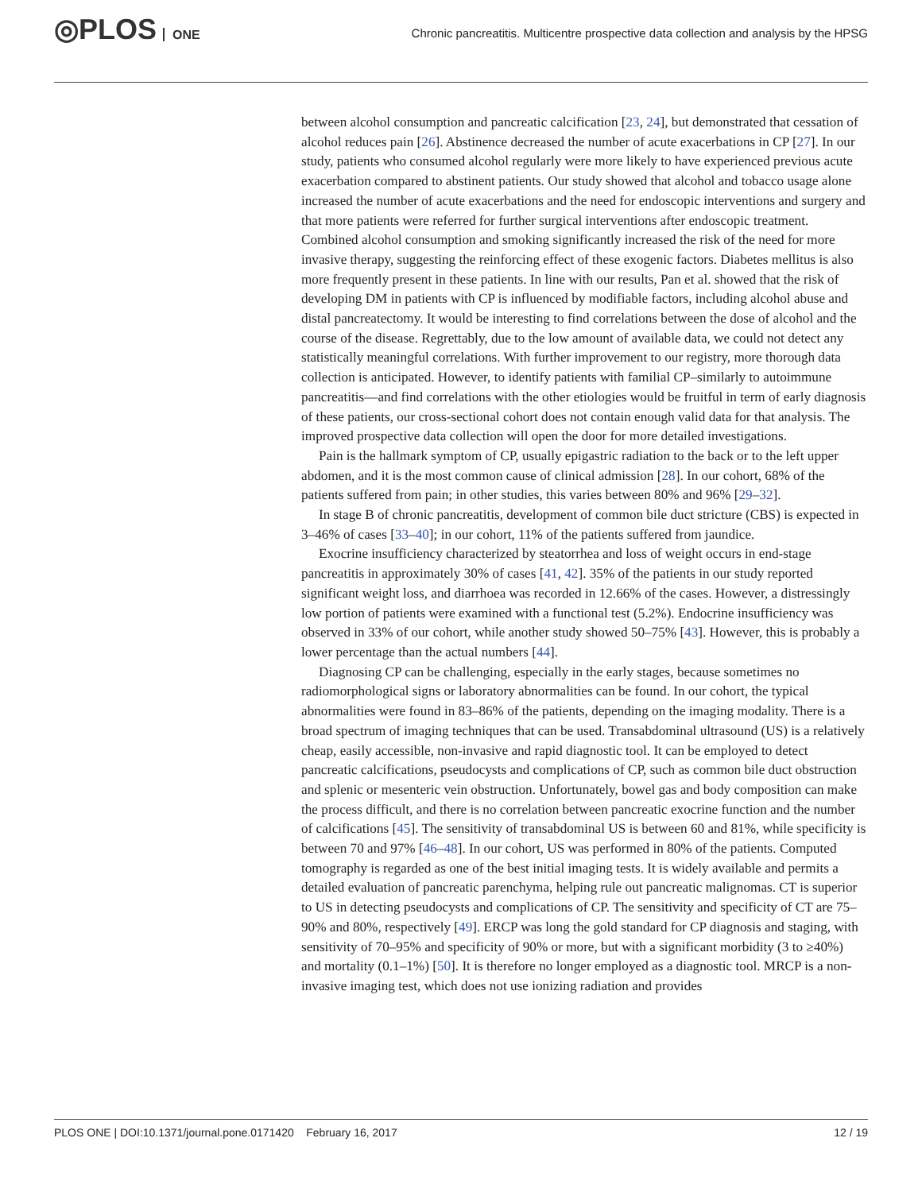◎PLOS ONE
Chronic pancreatitis. Multicentre prospective data collection and analysis by the HPSG
between alcohol consumption and pancreatic calcification [23, 24], but demonstrated that cessation of alcohol reduces pain [26]. Abstinence decreased the number of acute exacerbations in CP [27]. In our study, patients who consumed alcohol regularly were more likely to have experienced previous acute exacerbation compared to abstinent patients. Our study showed that alcohol and tobacco usage alone increased the number of acute exacerbations and the need for endoscopic interventions and surgery and that more patients were referred for further surgical interventions after endoscopic treatment. Combined alcohol consumption and smoking significantly increased the risk of the need for more invasive therapy, suggesting the reinforcing effect of these exogenic factors. Diabetes mellitus is also more frequently present in these patients. In line with our results, Pan et al. showed that the risk of developing DM in patients with CP is influenced by modifiable factors, including alcohol abuse and distal pancreatectomy. It would be interesting to find correlations between the dose of alcohol and the course of the disease. Regrettably, due to the low amount of available data, we could not detect any statistically meaningful correlations. With further improvement to our registry, more thorough data collection is anticipated. However, to identify patients with familial CP–similarly to autoimmune pancreatitis—and find correlations with the other etiologies would be fruitful in term of early diagnosis of these patients, our cross-sectional cohort does not contain enough valid data for that analysis. The improved prospective data collection will open the door for more detailed investigations.
Pain is the hallmark symptom of CP, usually epigastric radiation to the back or to the left upper abdomen, and it is the most common cause of clinical admission [28]. In our cohort, 68% of the patients suffered from pain; in other studies, this varies between 80% and 96% [29–32].
In stage B of chronic pancreatitis, development of common bile duct stricture (CBS) is expected in 3–46% of cases [33–40]; in our cohort, 11% of the patients suffered from jaundice.
Exocrine insufficiency characterized by steatorrhea and loss of weight occurs in end-stage pancreatitis in approximately 30% of cases [41, 42]. 35% of the patients in our study reported significant weight loss, and diarrhoea was recorded in 12.66% of the cases. However, a distressingly low portion of patients were examined with a functional test (5.2%). Endocrine insufficiency was observed in 33% of our cohort, while another study showed 50–75% [43]. However, this is probably a lower percentage than the actual numbers [44].
Diagnosing CP can be challenging, especially in the early stages, because sometimes no radiomorphological signs or laboratory abnormalities can be found. In our cohort, the typical abnormalities were found in 83–86% of the patients, depending on the imaging modality. There is a broad spectrum of imaging techniques that can be used. Transabdominal ultrasound (US) is a relatively cheap, easily accessible, non-invasive and rapid diagnostic tool. It can be employed to detect pancreatic calcifications, pseudocysts and complications of CP, such as common bile duct obstruction and splenic or mesenteric vein obstruction. Unfortunately, bowel gas and body composition can make the process difficult, and there is no correlation between pancreatic exocrine function and the number of calcifications [45]. The sensitivity of transabdominal US is between 60 and 81%, while specificity is between 70 and 97% [46–48]. In our cohort, US was performed in 80% of the patients. Computed tomography is regarded as one of the best initial imaging tests. It is widely available and permits a detailed evaluation of pancreatic parenchyma, helping rule out pancreatic malignomas. CT is superior to US in detecting pseudocysts and complications of CP. The sensitivity and specificity of CT are 75–90% and 80%, respectively [49]. ERCP was long the gold standard for CP diagnosis and staging, with sensitivity of 70–95% and specificity of 90% or more, but with a significant morbidity (3 to ≥40%) and mortality (0.1–1%) [50]. It is therefore no longer employed as a diagnostic tool. MRCP is a non-invasive imaging test, which does not use ionizing radiation and provides
PLOS ONE | DOI:10.1371/journal.pone.0171420 February 16, 2017 12 / 19